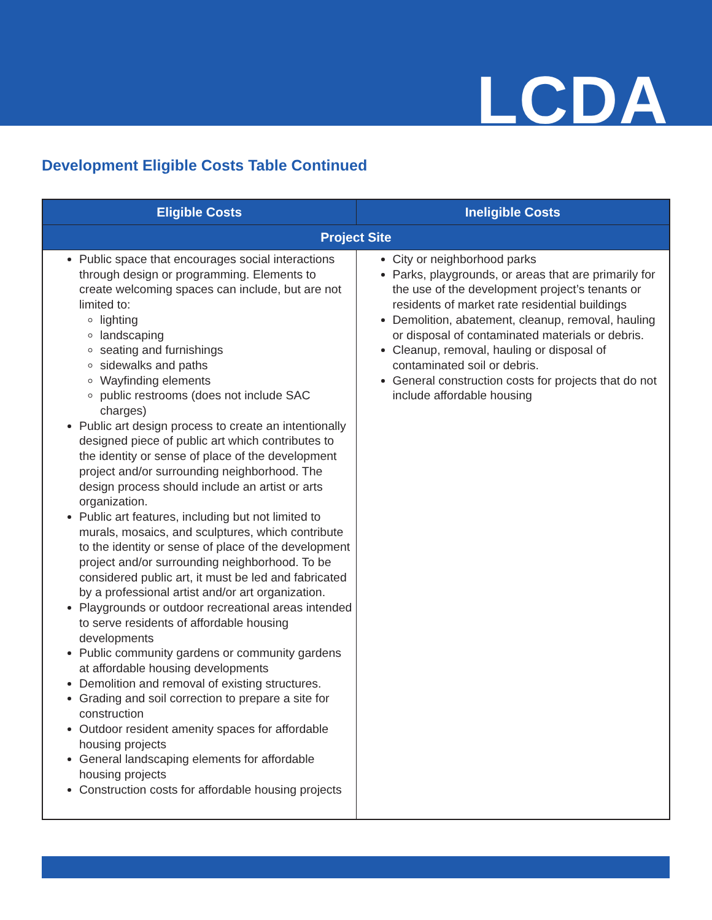LCDA
Development Eligible Costs Table Continued
| Eligible Costs | Ineligible Costs |
| --- | --- |
| Project Site | |
| Public space that encourages social interactions through design or programming. Elements to create welcoming spaces can include, but are not limited to: lighting landscaping seating and furnishings sidewalks and paths Wayfinding elements public restrooms (does not include SAC charges) Public art design process to create an intentionally designed piece of public art which contributes to the identity or sense of place of the development project and/or surrounding neighborhood. The design process should include an artist or arts organization. Public art features, including but not limited to murals, mosaics, and sculptures, which contribute to the identity or sense of place of the development project and/or surrounding neighborhood. To be considered public art, it must be led and fabricated by a professional artist and/or art organization. Playgrounds or outdoor recreational areas intended to serve residents of affordable housing developments Public community gardens or community gardens at affordable housing developments Demolition and removal of existing structures. Grading and soil correction to prepare a site for construction Outdoor resident amenity spaces for affordable housing projects General landscaping elements for affordable housing projects Construction costs for affordable housing projects | City or neighborhood parks Parks, playgrounds, or areas that are primarily for the use of the development project’s tenants or residents of market rate residential buildings Demolition, abatement, cleanup, removal, hauling or disposal of contaminated materials or debris. Cleanup, removal, hauling or disposal of contaminated soil or debris. General construction costs for projects that do not include affordable housing |